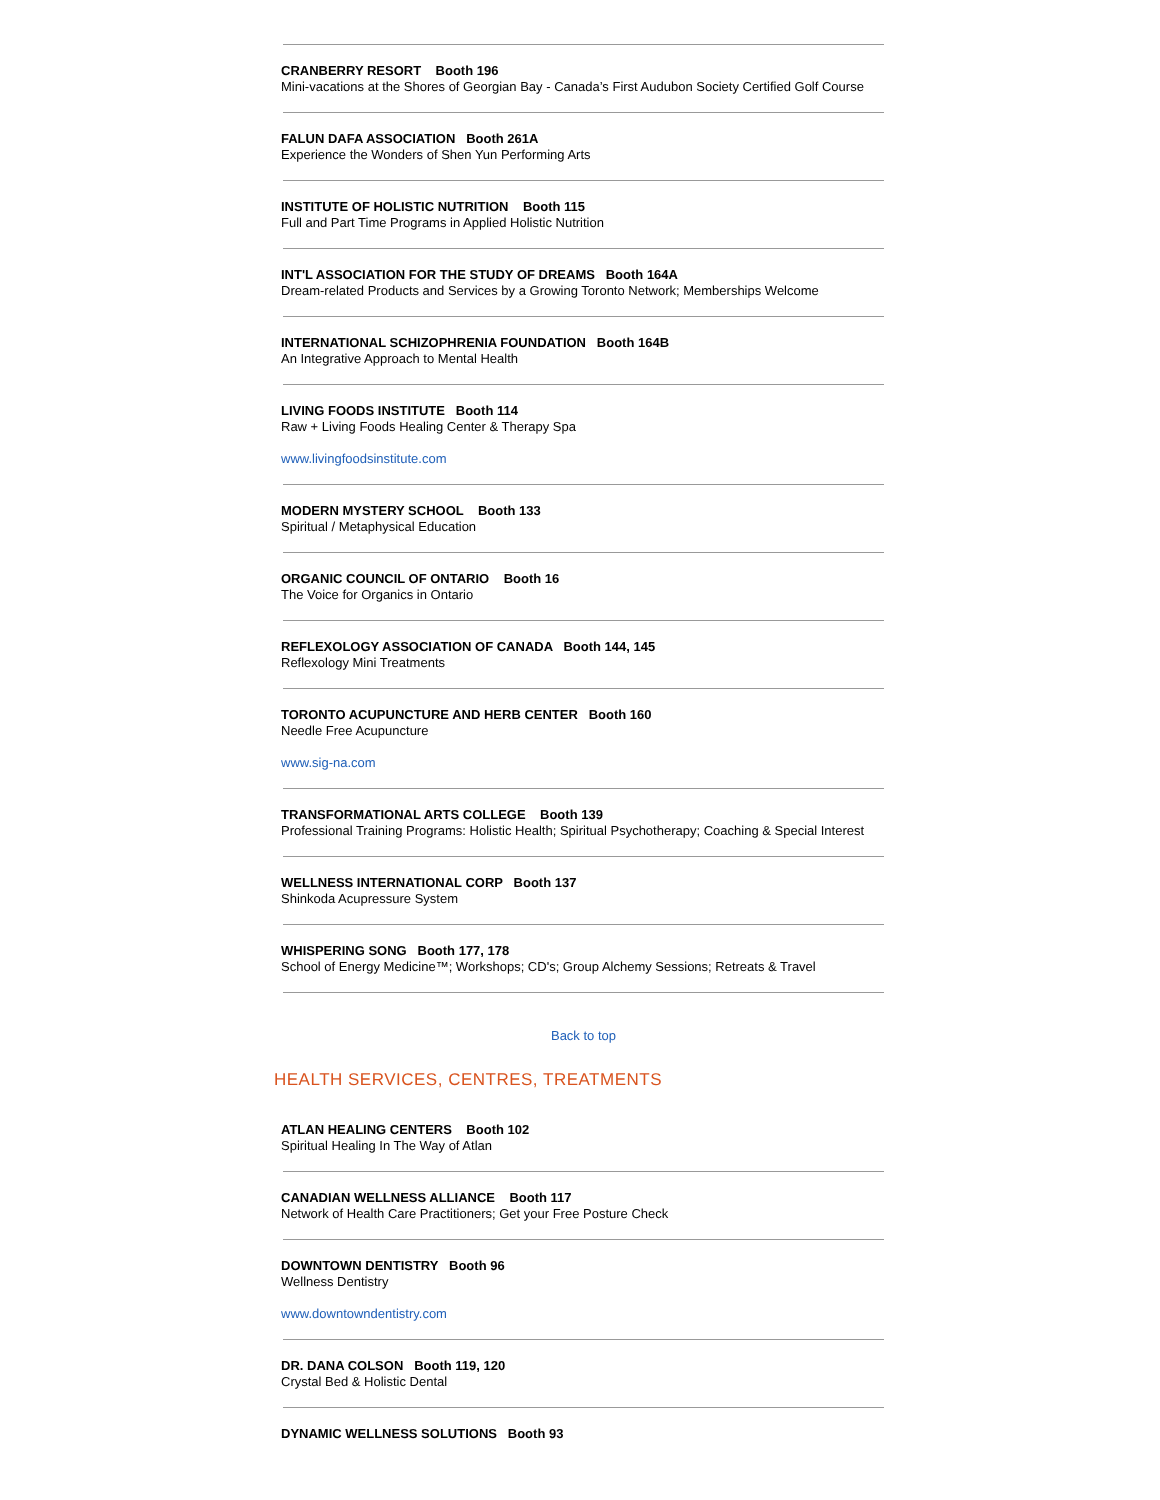CRANBERRY RESORT Booth 196
Mini-vacations at the Shores of Georgian Bay - Canada’s First Audubon Society Certified Golf Course
FALUN DAFA ASSOCIATION Booth 261A
Experience the Wonders of Shen Yun Performing Arts
INSTITUTE OF HOLISTIC NUTRITION Booth 115
Full and Part Time Programs in Applied Holistic Nutrition
INT'L ASSOCIATION FOR THE STUDY OF DREAMS Booth 164A
Dream-related Products and Services by a Growing Toronto Network; Memberships Welcome
INTERNATIONAL SCHIZOPHRENIA FOUNDATION Booth 164B
An Integrative Approach to Mental Health
LIVING FOODS INSTITUTE Booth 114
Raw + Living Foods Healing Center & Therapy Spa
www.livingfoodsinstitute.com
MODERN MYSTERY SCHOOL Booth 133
Spiritual / Metaphysical Education
ORGANIC COUNCIL OF ONTARIO Booth 16
The Voice for Organics in Ontario
REFLEXOLOGY ASSOCIATION OF CANADA Booth 144, 145
Reflexology Mini Treatments
TORONTO ACUPUNCTURE AND HERB CENTER Booth 160
Needle Free Acupuncture
www.sig-na.com
TRANSFORMATIONAL ARTS COLLEGE Booth 139
Professional Training Programs: Holistic Health; Spiritual Psychotherapy; Coaching & Special Interest
WELLNESS INTERNATIONAL CORP Booth 137
Shinkoda Acupressure System
WHISPERING SONG Booth 177, 178
School of Energy Medicine™; Workshops; CD's; Group Alchemy Sessions; Retreats & Travel
Back to top
HEALTH SERVICES, CENTRES, TREATMENTS
ATLAN HEALING CENTERS Booth 102
Spiritual Healing In The Way of Atlan
CANADIAN WELLNESS ALLIANCE Booth 117
Network of Health Care Practitioners; Get your Free Posture Check
DOWNTOWN DENTISTRY Booth 96
Wellness Dentistry
www.downtowndentistry.com
DR. DANA COLSON Booth 119, 120
Crystal Bed & Holistic Dental
DYNAMIC WELLNESS SOLUTIONS Booth 93